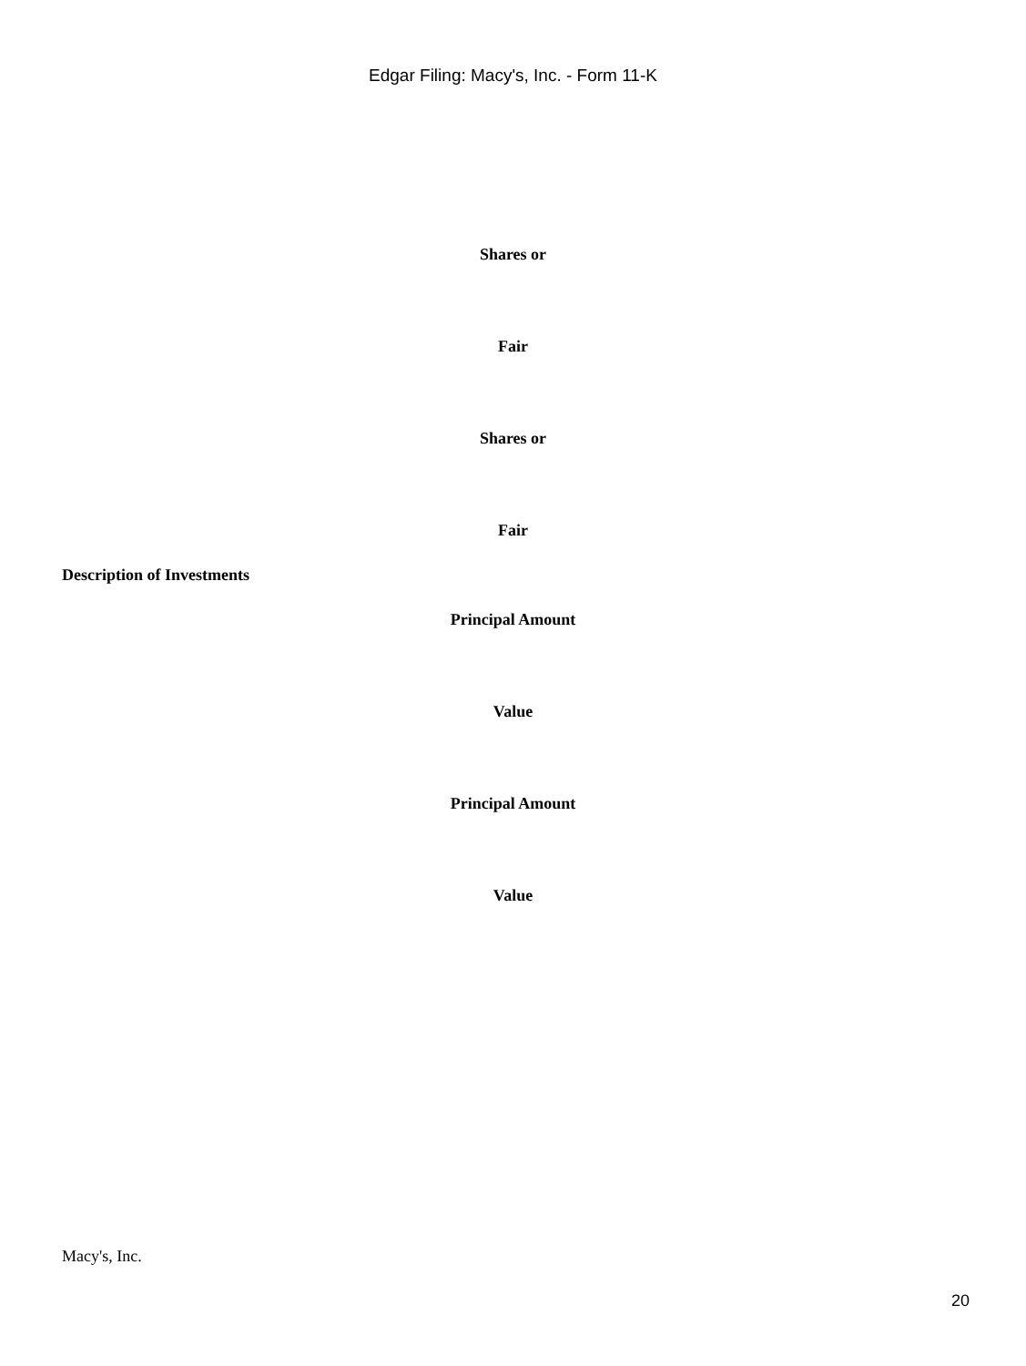Edgar Filing: Macy's, Inc. - Form 11-K
Shares or
Fair
Shares or
Fair
Description of Investments
Principal Amount
Value
Principal Amount
Value
Macy's, Inc.
20